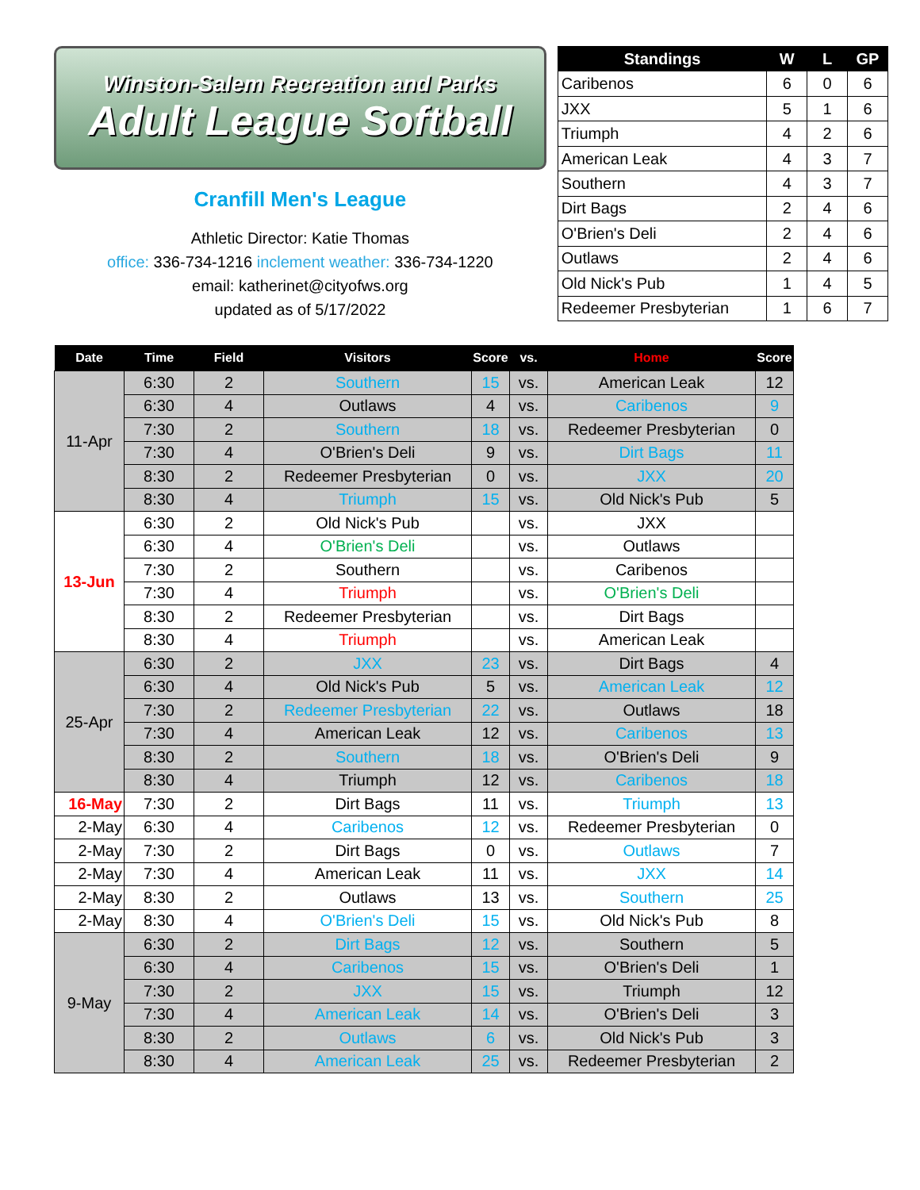Winston-Salem Recreation and Parks
Adult League Softball
Cranfill Men's League
Athletic Director: Katie Thomas
office: 336-734-1216 inclement weather: 336-734-1220
email: katherinet@cityofws.org
updated as of 5/17/2022
| Standings | W | L | GP |
| --- | --- | --- | --- |
| Caribenos | 6 | 0 | 6 |
| JXX | 5 | 1 | 6 |
| Triumph | 4 | 2 | 6 |
| American Leak | 4 | 3 | 7 |
| Southern | 4 | 3 | 7 |
| Dirt Bags | 2 | 4 | 6 |
| O'Brien's Deli | 2 | 4 | 6 |
| Outlaws | 2 | 4 | 6 |
| Old Nick's Pub | 1 | 4 | 5 |
| Redeemer Presbyterian | 1 | 6 | 7 |
| Date | Time | Field | Visitors | Score | vs. | Home | Score |
| --- | --- | --- | --- | --- | --- | --- | --- |
| 11-Apr | 6:30 | 2 | Southern | 15 | vs. | American Leak | 12 |
| | 6:30 | 4 | Outlaws | 4 | vs. | Caribenos | 9 |
| | 7:30 | 2 | Southern | 18 | vs. | Redeemer Presbyterian | 0 |
| | 7:30 | 4 | O'Brien's Deli | 9 | vs. | Dirt Bags | 11 |
| | 8:30 | 2 | Redeemer Presbyterian | 0 | vs. | JXX | 20 |
| | 8:30 | 4 | Triumph | 15 | vs. | Old Nick's Pub | 5 |
| 13-Jun | 6:30 | 2 | Old Nick's Pub | | vs. | JXX | |
| | 6:30 | 4 | O'Brien's Deli | | vs. | Outlaws | |
| | 7:30 | 2 | Southern | | vs. | Caribenos | |
| | 7:30 | 4 | Triumph | | vs. | O'Brien's Deli | |
| | 8:30 | 2 | Redeemer Presbyterian | | vs. | Dirt Bags | |
| | 8:30 | 4 | Triumph | | vs. | American Leak | |
| 25-Apr | 6:30 | 2 | JXX | 23 | vs. | Dirt Bags | 4 |
| | 6:30 | 4 | Old Nick's Pub | 5 | vs. | American Leak | 12 |
| | 7:30 | 2 | Redeemer Presbyterian | 22 | vs. | Outlaws | 18 |
| | 7:30 | 4 | American Leak | 12 | vs. | Caribenos | 13 |
| | 8:30 | 2 | Southern | 18 | vs. | O'Brien's Deli | 9 |
| | 8:30 | 4 | Triumph | 12 | vs. | Caribenos | 18 |
| 16-May | 7:30 | 2 | Dirt Bags | 11 | vs. | Triumph | 13 |
| 2-May | 6:30 | 4 | Caribenos | 12 | vs. | Redeemer Presbyterian | 0 |
| 2-May | 7:30 | 2 | Dirt Bags | 0 | vs. | Outlaws | 7 |
| 2-May | 7:30 | 4 | American Leak | 11 | vs. | JXX | 14 |
| 2-May | 8:30 | 2 | Outlaws | 13 | vs. | Southern | 25 |
| 2-May | 8:30 | 4 | O'Brien's Deli | 15 | vs. | Old Nick's Pub | 8 |
| 9-May | 6:30 | 2 | Dirt Bags | 12 | vs. | Southern | 5 |
| | 6:30 | 4 | Caribenos | 15 | vs. | O'Brien's Deli | 1 |
| | 7:30 | 2 | JXX | 15 | vs. | Triumph | 12 |
| | 7:30 | 4 | American Leak | 14 | vs. | O'Brien's Deli | 3 |
| | 8:30 | 2 | Outlaws | 6 | vs. | Old Nick's Pub | 3 |
| | 8:30 | 4 | American Leak | 25 | vs. | Redeemer Presbyterian | 2 |